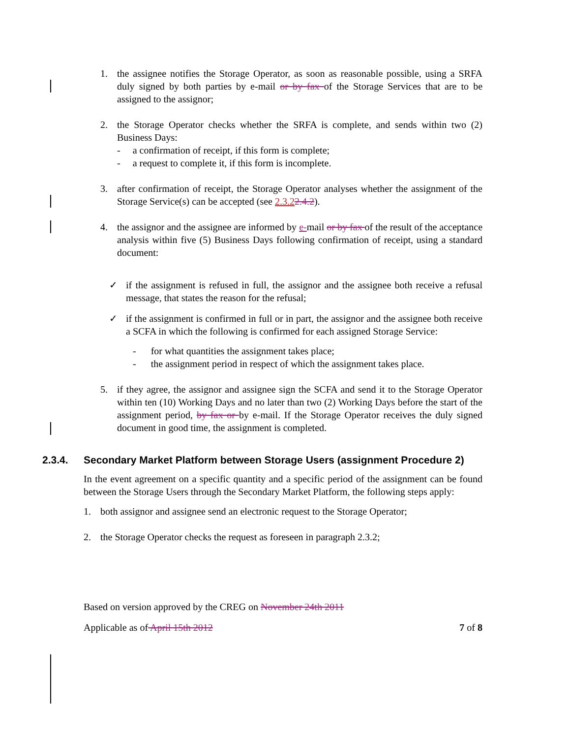1. the assignee notifies the Storage Operator, as soon as reasonable possible, using a SRFA duly signed by both parties by e-mail or by fax of the Storage Services that are to be assigned to the assignor;
2. the Storage Operator checks whether the SRFA is complete, and sends within two (2) Business Days:
- a confirmation of receipt, if this form is complete;
- a request to complete it, if this form is incomplete.
3. after confirmation of receipt, the Storage Operator analyses whether the assignment of the Storage Service(s) can be accepted (see 2.3.22.4.2).
4. the assignor and the assignee are informed by e-mail or by fax of the result of the acceptance analysis within five (5) Business Days following confirmation of receipt, using a standard document:
✓ if the assignment is refused in full, the assignor and the assignee both receive a refusal message, that states the reason for the refusal;
✓ if the assignment is confirmed in full or in part, the assignor and the assignee both receive a SCFA in which the following is confirmed for each assigned Storage Service:
- for what quantities the assignment takes place;
- the assignment period in respect of which the assignment takes place.
5. if they agree, the assignor and assignee sign the SCFA and send it to the Storage Operator within ten (10) Working Days and no later than two (2) Working Days before the start of the assignment period, by fax or by e-mail. If the Storage Operator receives the duly signed document in good time, the assignment is completed.
2.3.4. Secondary Market Platform between Storage Users (assignment Procedure 2)
In the event agreement on a specific quantity and a specific period of the assignment can be found between the Storage Users through the Secondary Market Platform, the following steps apply:
1. both assignor and assignee send an electronic request to the Storage Operator;
2. the Storage Operator checks the request as foreseen in paragraph 2.3.2;
Based on version approved by the CREG on November 24th 2011
Applicable as of April 15th 2012 7 of 8